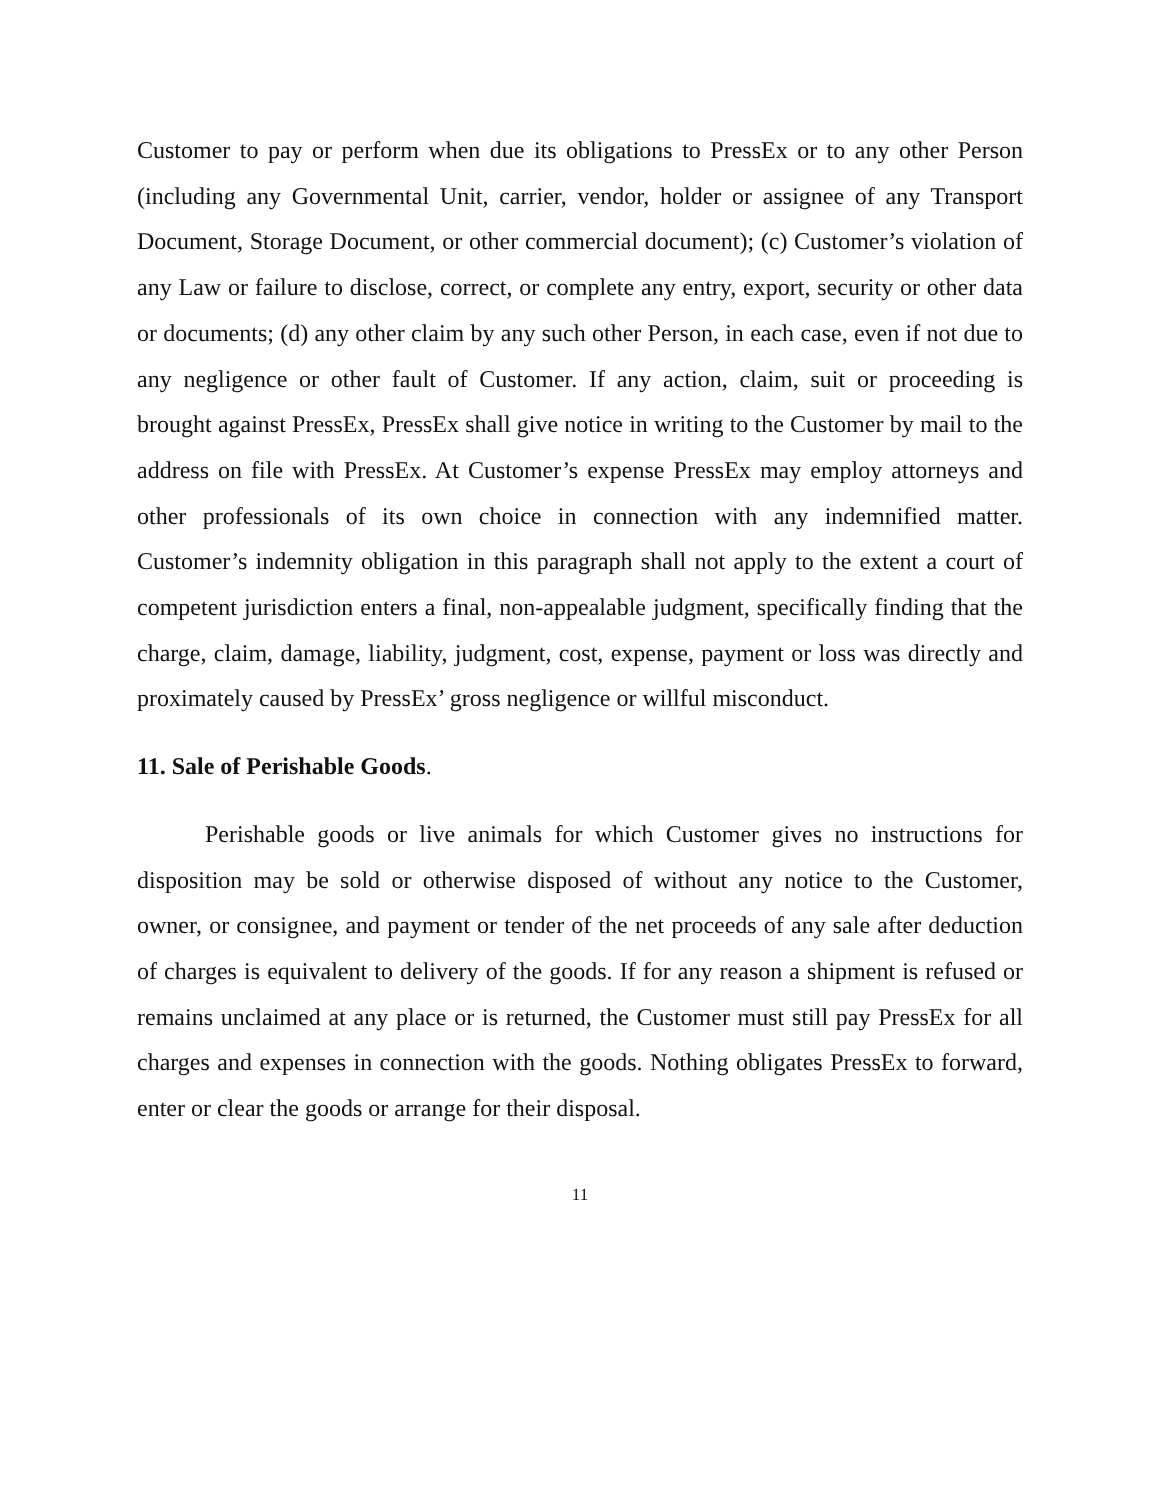Customer to pay or perform when due its obligations to PressEx or to any other Person (including any Governmental Unit, carrier, vendor, holder or assignee of any Transport Document, Storage Document, or other commercial document); (c) Customer’s violation of any Law or failure to disclose, correct, or complete any entry, export, security or other data or documents; (d) any other claim by any such other Person, in each case, even if not due to any negligence or other fault of Customer. If any action, claim, suit or proceeding is brought against PressEx, PressEx shall give notice in writing to the Customer by mail to the address on file with PressEx. At Customer’s expense PressEx may employ attorneys and other professionals of its own choice in connection with any indemnified matter. Customer’s indemnity obligation in this paragraph shall not apply to the extent a court of competent jurisdiction enters a final, non-appealable judgment, specifically finding that the charge, claim, damage, liability, judgment, cost, expense, payment or loss was directly and proximately caused by PressEx’ gross negligence or willful misconduct.
11. Sale of Perishable Goods.
Perishable goods or live animals for which Customer gives no instructions for disposition may be sold or otherwise disposed of without any notice to the Customer, owner, or consignee, and payment or tender of the net proceeds of any sale after deduction of charges is equivalent to delivery of the goods. If for any reason a shipment is refused or remains unclaimed at any place or is returned, the Customer must still pay PressEx for all charges and expenses in connection with the goods. Nothing obligates PressEx to forward, enter or clear the goods or arrange for their disposal.
11